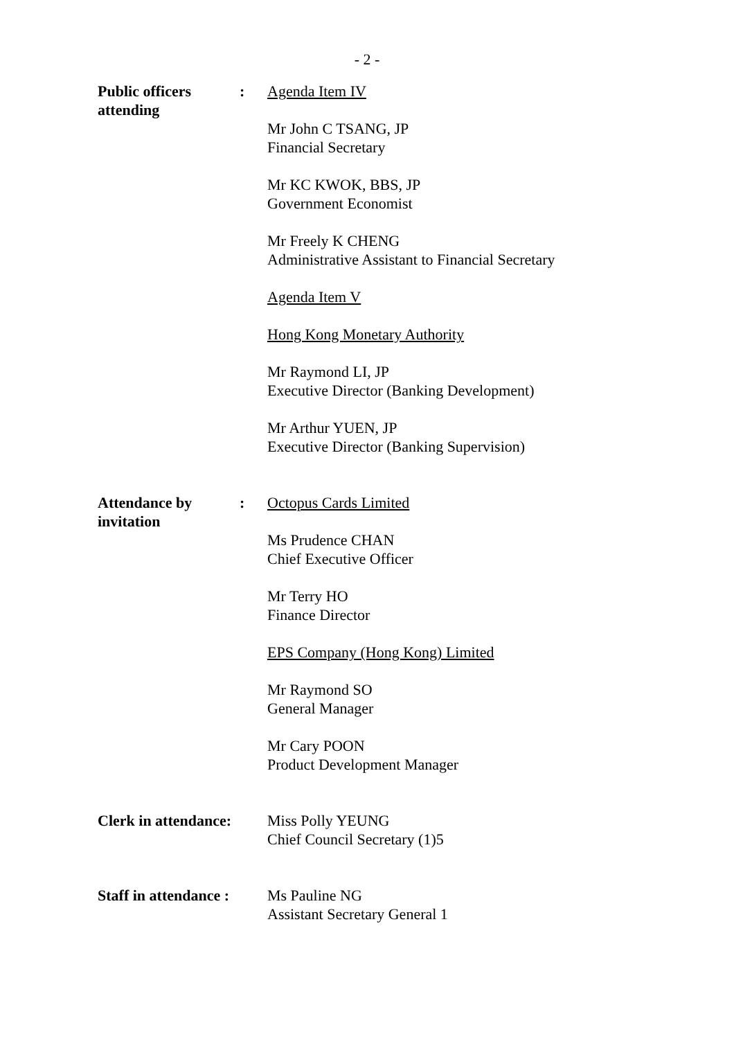- 2 -
Public officers attending
: Agenda Item IV
Mr John C TSANG, JP
Financial Secretary
Mr KC KWOK, BBS, JP
Government Economist
Mr Freely K CHENG
Administrative Assistant to Financial Secretary
Agenda Item V
Hong Kong Monetary Authority
Mr Raymond LI, JP
Executive Director (Banking Development)
Mr Arthur YUEN, JP
Executive Director (Banking Supervision)
Attendance by invitation
: Octopus Cards Limited
Ms Prudence CHAN
Chief Executive Officer
Mr Terry HO
Finance Director
EPS Company (Hong Kong) Limited
Mr Raymond SO
General Manager
Mr Cary POON
Product Development Manager
Clerk in attendance:
Miss Polly YEUNG
Chief Council Secretary (1)5
Staff in attendance :
Ms Pauline NG
Assistant Secretary General 1